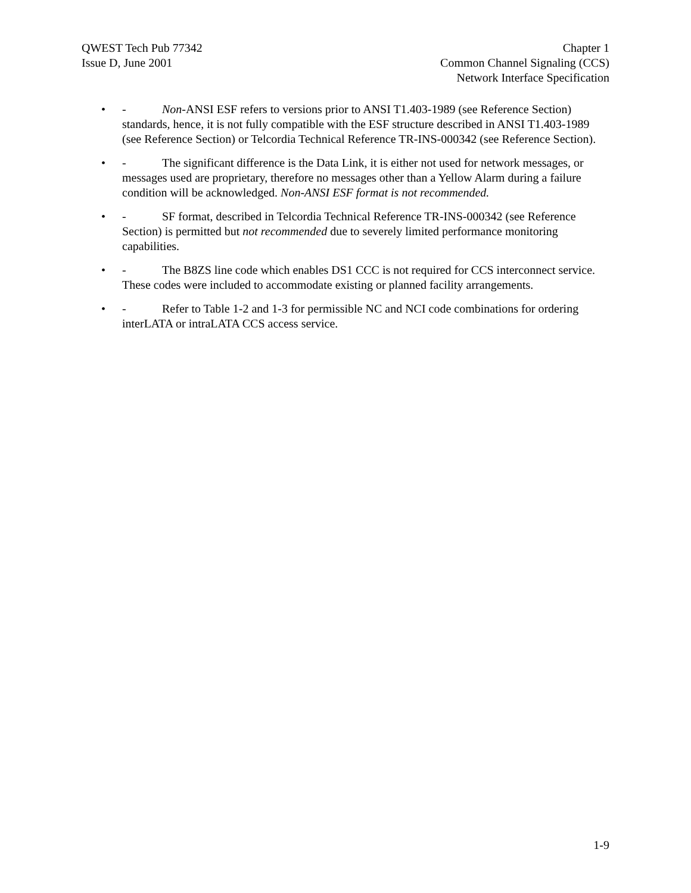QWEST Tech Pub 77342
Issue D, June 2001
Chapter 1
Common Channel Signaling (CCS)
Network Interface Specification
• - Non-ANSI ESF refers to versions prior to ANSI T1.403-1989 (see Reference Section) standards, hence, it is not fully compatible with the ESF structure described in ANSI T1.403-1989 (see Reference Section) or Telcordia Technical Reference TR-INS-000342 (see Reference Section).
• - The significant difference is the Data Link, it is either not used for network messages, or messages used are proprietary, therefore no messages other than a Yellow Alarm during a failure condition will be acknowledged. Non-ANSI ESF format is not recommended.
• - SF format, described in Telcordia Technical Reference TR-INS-000342 (see Reference Section) is permitted but not recommended due to severely limited performance monitoring capabilities.
• - The B8ZS line code which enables DS1 CCC is not required for CCS interconnect service. These codes were included to accommodate existing or planned facility arrangements.
• - Refer to Table 1-2 and 1-3 for permissible NC and NCI code combinations for ordering interLATA or intraLATA CCS access service.
1-9